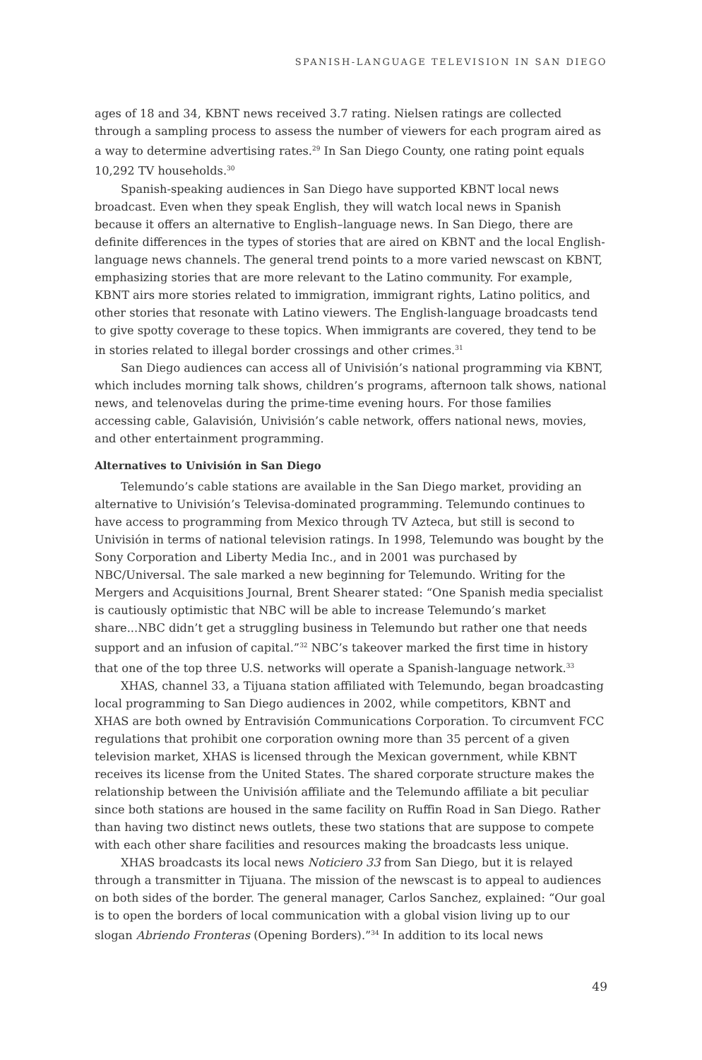SPANISH-LANGUAGE TELEVISION IN SAN DIEGO
ages of 18 and 34, KBNT news received 3.7 rating. Nielsen ratings are collected through a sampling process to assess the number of viewers for each program aired as a way to determine advertising rates.<sup>29</sup> In San Diego County, one rating point equals 10,292 TV households.<sup>30</sup>
Spanish-speaking audiences in San Diego have supported KBNT local news broadcast. Even when they speak English, they will watch local news in Spanish because it offers an alternative to English–language news. In San Diego, there are definite differences in the types of stories that are aired on KBNT and the local English-language news channels. The general trend points to a more varied newscast on KBNT, emphasizing stories that are more relevant to the Latino community. For example, KBNT airs more stories related to immigration, immigrant rights, Latino politics, and other stories that resonate with Latino viewers. The English-language broadcasts tend to give spotty coverage to these topics. When immigrants are covered, they tend to be in stories related to illegal border crossings and other crimes.<sup>31</sup>
San Diego audiences can access all of Univisión’s national programming via KBNT, which includes morning talk shows, children’s programs, afternoon talk shows, national news, and telenovelas during the prime-time evening hours. For those families accessing cable, Galavisión, Univisión’s cable network, offers national news, movies, and other entertainment programming.
Alternatives to Univisión in San Diego
Telemundo’s cable stations are available in the San Diego market, providing an alternative to Univisión’s Televisa-dominated programming. Telemundo continues to have access to programming from Mexico through TV Azteca, but still is second to Univisión in terms of national television ratings. In 1998, Telemundo was bought by the Sony Corporation and Liberty Media Inc., and in 2001 was purchased by NBC/Universal. The sale marked a new beginning for Telemundo. Writing for the Mergers and Acquisitions Journal, Brent Shearer stated: “One Spanish media specialist is cautiously optimistic that NBC will be able to increase Telemundo’s market share...NBC didn’t get a struggling business in Telemundo but rather one that needs support and an infusion of capital.”<sup>32</sup> NBC’s takeover marked the first time in history that one of the top three U.S. networks will operate a Spanish-language network.<sup>33</sup>
XHAS, channel 33, a Tijuana station affiliated with Telemundo, began broadcasting local programming to San Diego audiences in 2002, while competitors, KBNT and XHAS are both owned by Entravisión Communications Corporation. To circumvent FCC regulations that prohibit one corporation owning more than 35 percent of a given television market, XHAS is licensed through the Mexican government, while KBNT receives its license from the United States. The shared corporate structure makes the relationship between the Univisión affiliate and the Telemundo affiliate a bit peculiar since both stations are housed in the same facility on Ruffin Road in San Diego. Rather than having two distinct news outlets, these two stations that are suppose to compete with each other share facilities and resources making the broadcasts less unique.
XHAS broadcasts its local news Noticiero 33 from San Diego, but it is relayed through a transmitter in Tijuana. The mission of the newscast is to appeal to audiences on both sides of the border. The general manager, Carlos Sanchez, explained: “Our goal is to open the borders of local communication with a global vision living up to our slogan Abriendo Fronteras (Opening Borders).”<sup>34</sup> In addition to its local news
49